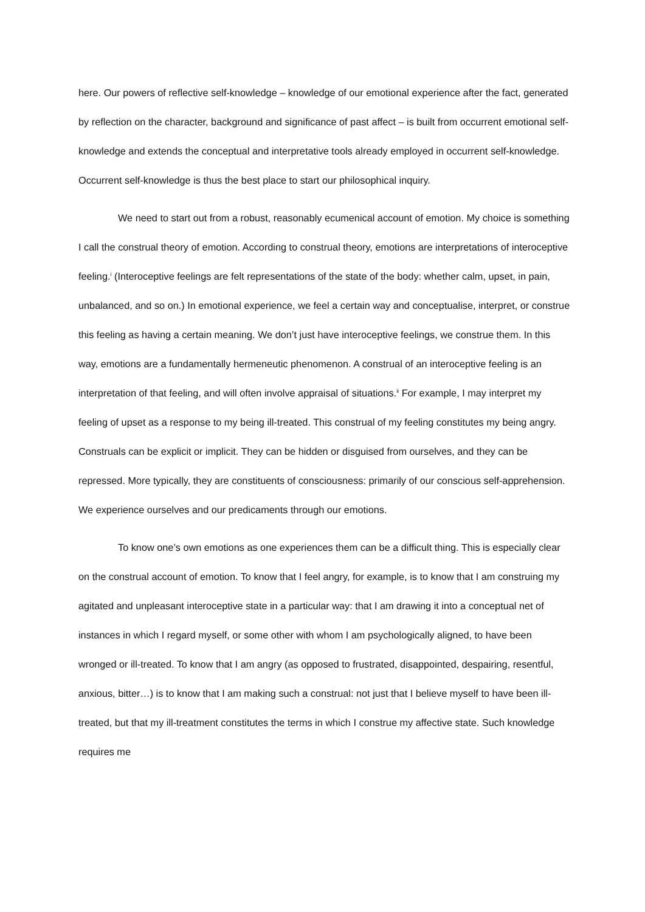here. Our powers of reflective self-knowledge – knowledge of our emotional experience after the fact, generated by reflection on the character, background and significance of past affect – is built from occurrent emotional self-knowledge and extends the conceptual and interpretative tools already employed in occurrent self-knowledge. Occurrent self-knowledge is thus the best place to start our philosophical inquiry.
We need to start out from a robust, reasonably ecumenical account of emotion. My choice is something I call the construal theory of emotion. According to construal theory, emotions are interpretations of interoceptive feeling.<sup>i</sup> (Interoceptive feelings are felt representations of the state of the body: whether calm, upset, in pain, unbalanced, and so on.) In emotional experience, we feel a certain way and conceptualise, interpret, or construe this feeling as having a certain meaning. We don’t just have interoceptive feelings, we construe them. In this way, emotions are a fundamentally hermeneutic phenomenon. A construal of an interoceptive feeling is an interpretation of that feeling, and will often involve appraisal of situations.<sup>ii</sup> For example, I may interpret my feeling of upset as a response to my being ill-treated. This construal of my feeling constitutes my being angry. Construals can be explicit or implicit. They can be hidden or disguised from ourselves, and they can be repressed. More typically, they are constituents of consciousness: primarily of our conscious self-apprehension. We experience ourselves and our predicaments through our emotions.
To know one’s own emotions as one experiences them can be a difficult thing. This is especially clear on the construal account of emotion. To know that I feel angry, for example, is to know that I am construing my agitated and unpleasant interoceptive state in a particular way: that I am drawing it into a conceptual net of instances in which I regard myself, or some other with whom I am psychologically aligned, to have been wronged or ill-treated. To know that I am angry (as opposed to frustrated, disappointed, despairing, resentful, anxious, bitter…) is to know that I am making such a construal: not just that I believe myself to have been ill-treated, but that my ill-treatment constitutes the terms in which I construe my affective state. Such knowledge requires me